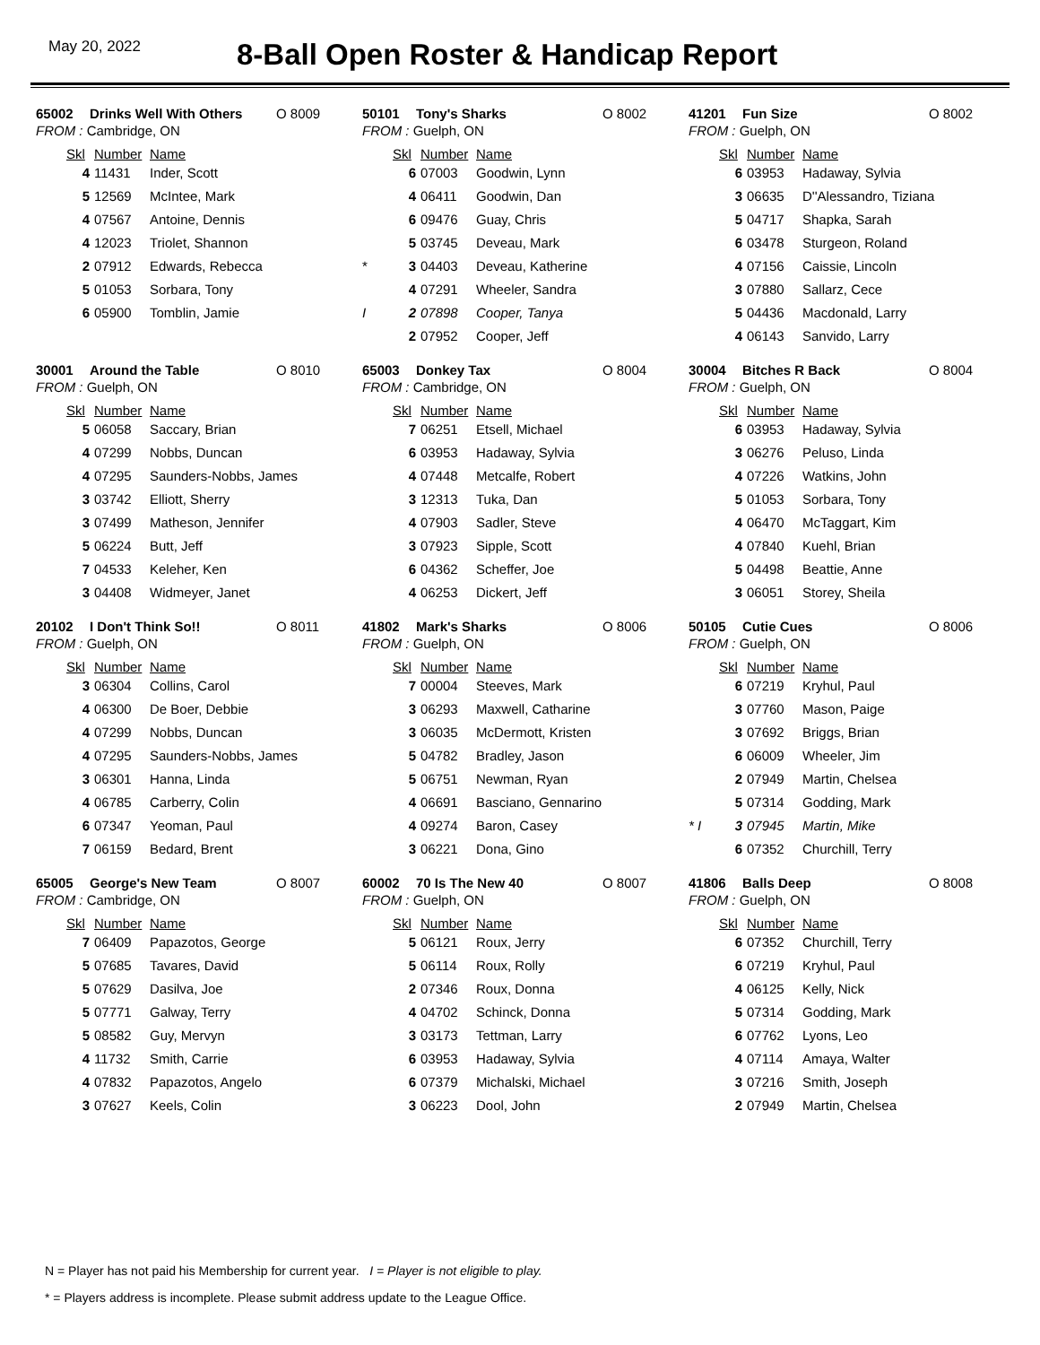May 20, 2022
8-Ball Open Roster & Handicap Report
65002 Drinks Well With Others O 8009
FROM : Cambridge, ON
| | Skl | Number | Name |
| | 4 | 11431 | Inder, Scott |
| | 5 | 12569 | McIntee, Mark |
| | 4 | 07567 | Antoine, Dennis |
| | 4 | 12023 | Triolet, Shannon |
| | 2 | 07912 | Edwards, Rebecca |
| | 5 | 01053 | Sorbara, Tony |
| | 6 | 05900 | Tomblin, Jamie |
50101 Tony's Sharks O 8002
FROM : Guelph, ON
| | Skl | Number | Name |
| | 6 | 07003 | Goodwin, Lynn |
| | 4 | 06411 | Goodwin, Dan |
| | 6 | 09476 | Guay, Chris |
| | 5 | 03745 | Deveau, Mark |
| * | 3 | 04403 | Deveau, Katherine |
| | 4 | 07291 | Wheeler, Sandra |
| I | 2 | 07898 | Cooper, Tanya |
| | 2 | 07952 | Cooper, Jeff |
41201 Fun Size O 8002
FROM : Guelph, ON
| | Skl | Number | Name |
| | 6 | 03953 | Hadaway, Sylvia |
| | 3 | 06635 | D''Alessandro, Tiziana |
| | 5 | 04717 | Shapka, Sarah |
| | 6 | 03478 | Sturgeon, Roland |
| | 4 | 07156 | Caissie, Lincoln |
| | 3 | 07880 | Sallarz, Cece |
| | 5 | 04436 | Macdonald, Larry |
| | 4 | 06143 | Sanvido, Larry |
30001 Around the Table O 8010
FROM : Guelph, ON
| | Skl | Number | Name |
| | 5 | 06058 | Saccary, Brian |
| | 4 | 07299 | Nobbs, Duncan |
| | 4 | 07295 | Saunders-Nobbs, James |
| | 3 | 03742 | Elliott, Sherry |
| | 3 | 07499 | Matheson, Jennifer |
| | 5 | 06224 | Butt, Jeff |
| | 7 | 04533 | Keleher, Ken |
| | 3 | 04408 | Widmeyer, Janet |
65003 Donkey Tax O 8004
FROM : Cambridge, ON
| | Skl | Number | Name |
| | 7 | 06251 | Etsell, Michael |
| | 6 | 03953 | Hadaway, Sylvia |
| | 4 | 07448 | Metcalfe, Robert |
| | 3 | 12313 | Tuka, Dan |
| | 4 | 07903 | Sadler, Steve |
| | 3 | 07923 | Sipple, Scott |
| | 6 | 04362 | Scheffer, Joe |
| | 4 | 06253 | Dickert, Jeff |
30004 Bitches R Back O 8004
FROM : Guelph, ON
| | Skl | Number | Name |
| | 6 | 03953 | Hadaway, Sylvia |
| | 3 | 06276 | Peluso, Linda |
| | 4 | 07226 | Watkins, John |
| | 5 | 01053 | Sorbara, Tony |
| | 4 | 06470 | McTaggart, Kim |
| | 4 | 07840 | Kuehl, Brian |
| | 5 | 04498 | Beattie, Anne |
| | 3 | 06051 | Storey, Sheila |
20102 I Don't Think So!! O 8011
FROM : Guelph, ON
| | Skl | Number | Name |
| | 3 | 06304 | Collins, Carol |
| | 4 | 06300 | De Boer, Debbie |
| | 4 | 07299 | Nobbs, Duncan |
| | 4 | 07295 | Saunders-Nobbs, James |
| | 3 | 06301 | Hanna, Linda |
| | 4 | 06785 | Carberry, Colin |
| | 6 | 07347 | Yeoman, Paul |
| | 7 | 06159 | Bedard, Brent |
41802 Mark's Sharks O 8006
FROM : Guelph, ON
| | Skl | Number | Name |
| | 7 | 00004 | Steeves, Mark |
| | 3 | 06293 | Maxwell, Catharine |
| | 3 | 06035 | McDermott, Kristen |
| | 5 | 04782 | Bradley, Jason |
| | 5 | 06751 | Newman, Ryan |
| | 4 | 06691 | Basciano, Gennarino |
| | 4 | 09274 | Baron, Casey |
| | 3 | 06221 | Dona, Gino |
50105 Cutie Cues O 8006
FROM : Guelph, ON
| | Skl | Number | Name |
| | 6 | 07219 | Kryhul, Paul |
| | 3 | 07760 | Mason, Paige |
| | 3 | 07692 | Briggs, Brian |
| | 6 | 06009 | Wheeler, Jim |
| | 2 | 07949 | Martin, Chelsea |
| | 5 | 07314 | Godding, Mark |
| * I | 3 | 07945 | Martin, Mike |
| | 6 | 07352 | Churchill, Terry |
65005 George's New Team O 8007
FROM : Cambridge, ON
| | Skl | Number | Name |
| | 7 | 06409 | Papazotos, George |
| | 5 | 07685 | Tavares, David |
| | 5 | 07629 | Dasilva, Joe |
| | 5 | 07771 | Galway, Terry |
| | 5 | 08582 | Guy, Mervyn |
| | 4 | 11732 | Smith, Carrie |
| | 4 | 07832 | Papazotos, Angelo |
| | 3 | 07627 | Keels, Colin |
60002 70 Is The New 40 O 8007
FROM : Guelph, ON
| | Skl | Number | Name |
| | 5 | 06121 | Roux, Jerry |
| | 5 | 06114 | Roux, Rolly |
| | 2 | 07346 | Roux, Donna |
| | 4 | 04702 | Schinck, Donna |
| | 3 | 03173 | Tettman, Larry |
| | 6 | 03953 | Hadaway, Sylvia |
| | 6 | 07379 | Michalski, Michael |
| | 3 | 06223 | Dool, John |
41806 Balls Deep O 8008
FROM : Guelph, ON
| | Skl | Number | Name |
| | 6 | 07352 | Churchill, Terry |
| | 6 | 07219 | Kryhul, Paul |
| | 4 | 06125 | Kelly, Nick |
| | 5 | 07314 | Godding, Mark |
| | 6 | 07762 | Lyons, Leo |
| | 4 | 07114 | Amaya, Walter |
| | 3 | 07216 | Smith, Joseph |
| | 2 | 07949 | Martin, Chelsea |
N = Player has not paid his Membership for current year. I = Player is not eligible to play.
* = Players address is incomplete. Please submit address update to the League Office.